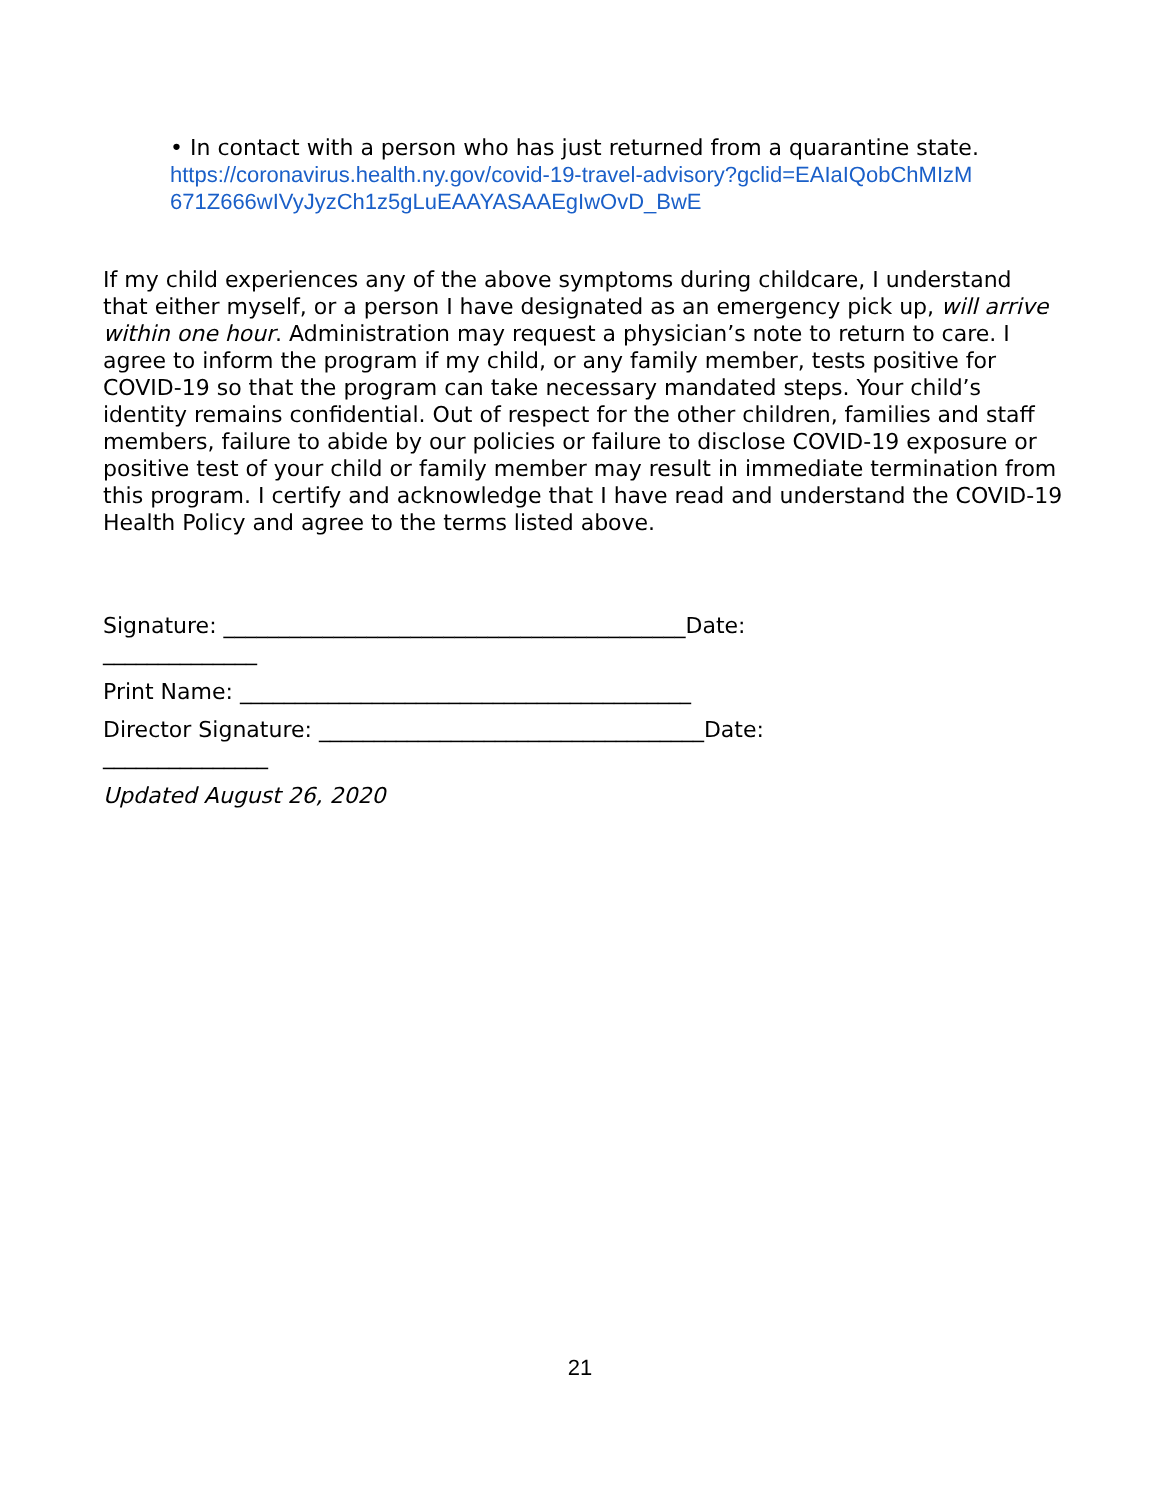• In contact with a person who has just returned from a quarantine state.
https://coronavirus.health.ny.gov/covid-19-travel-advisory?gclid=EAIaIQobChMIzM
671Z666wIVyJyzCh1z5gLuEAAYASAAEgIwOvD_BwE
If my child experiences any of the above symptoms during childcare, I understand that either myself, or a person I have designated as an emergency pick up, will arrive within one hour. Administration may request a physician’s note to return to care. I agree to inform the program if my child, or any family member, tests positive for COVID-19 so that the program can take necessary mandated steps. Your child’s identity remains confidential. Out of respect for the other children, families and staff members, failure to abide by our policies or failure to disclose COVID-19 exposure or positive test of your child or family member may result in immediate termination from this program. I certify and acknowledge that I have read and understand the COVID-19 Health Policy and agree to the terms listed above.
Signature: __________________________________________Date:
______________
Print Name: _________________________________________
Director Signature: ___________________________________Date:
_______________
Updated August 26, 2020
21